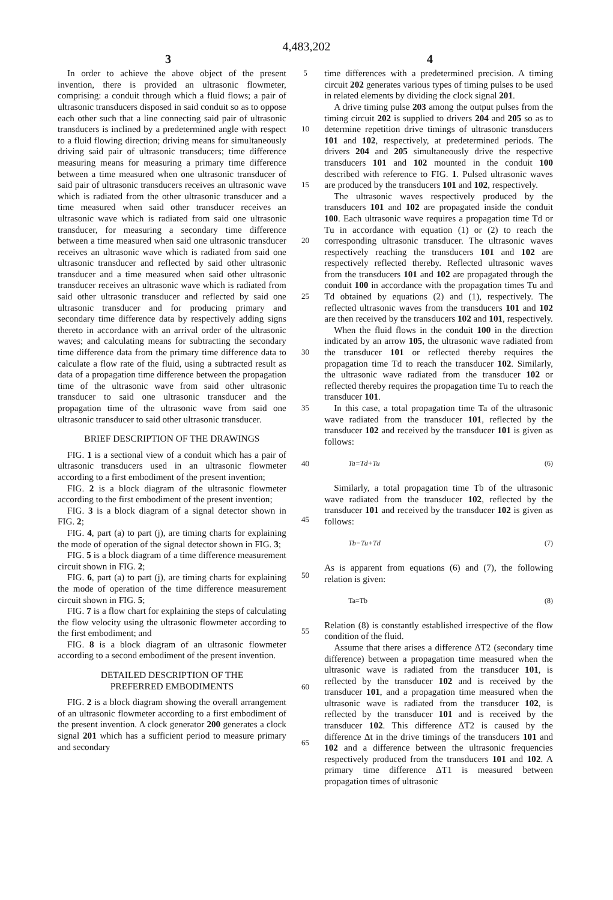4,483,202
3 4
In order to achieve the above object of the present invention, there is provided an ultrasonic flowmeter, comprising: a conduit through which a fluid flows; a pair of ultrasonic transducers disposed in said conduit so as to oppose each other such that a line connecting said pair of ultrasonic transducers is inclined by a predetermined angle with respect to a fluid flowing direction; driving means for simultaneously driving said pair of ultrasonic transducers; time difference measuring means for measuring a primary time difference between a time measured when one ultrasonic transducer of said pair of ultrasonic transducers receives an ultrasonic wave which is radiated from the other ultrasonic transducer and a time measured when said other transducer receives an ultrasonic wave which is radiated from said one ultrasonic transducer, for measuring a secondary time difference between a time measured when said one ultrasonic transducer receives an ultrasonic wave which is radiated from said one ultrasonic transducer and reflected by said other ultrasonic transducer and a time measured when said other ultrasonic transducer receives an ultrasonic wave which is radiated from said other ultrasonic transducer and reflected by said one ultrasonic transducer and for producing primary and secondary time difference data by respectively adding signs thereto in accordance with an arrival order of the ultrasonic waves; and calculating means for subtracting the secondary time difference data from the primary time difference data to calculate a flow rate of the fluid, using a subtracted result as data of a propagation time difference between the propagation time of the ultrasonic wave from said other ultrasonic transducer to said one ultrasonic transducer and the propagation time of the ultrasonic wave from said one ultrasonic transducer to said other ultrasonic transducer.
BRIEF DESCRIPTION OF THE DRAWINGS
FIG. 1 is a sectional view of a conduit which has a pair of ultrasonic transducers used in an ultrasonic flowmeter according to a first embodiment of the present invention;
FIG. 2 is a block diagram of the ultrasonic flowmeter according to the first embodiment of the present invention;
FIG. 3 is a block diagram of a signal detector shown in FIG. 2;
FIG. 4, part (a) to part (j), are timing charts for explaining the mode of operation of the signal detector shown in FIG. 3;
FIG. 5 is a block diagram of a time difference measurement circuit shown in FIG. 2;
FIG. 6, part (a) to part (j), are timing charts for explaining the mode of operation of the time difference measurement circuit shown in FIG. 5;
FIG. 7 is a flow chart for explaining the steps of calculating the flow velocity using the ultrasonic flowmeter according to the first embodiment; and
FIG. 8 is a block diagram of an ultrasonic flowmeter according to a second embodiment of the present invention.
DETAILED DESCRIPTION OF THE
PREFERRED EMBODIMENTS
FIG. 2 is a block diagram showing the overall arrangement of an ultrasonic flowmeter according to a first embodiment of the present invention. A clock generator 200 generates a clock signal 201 which has a sufficient period to measure primary and secondary
5
10
15
20
25
30
35
40
45
50
55
60
65
time differences with a predetermined precision. A timing circuit 202 generates various types of timing pulses to be used in related elements by dividing the clock signal 201.
A drive timing pulse 203 among the output pulses from the timing circuit 202 is supplied to drivers 204 and 205 so as to determine repetition drive timings of ultrasonic transducers 101 and 102, respectively, at predetermined periods. The drivers 204 and 205 simultaneously drive the respective transducers 101 and 102 mounted in the conduit 100 described with reference to FIG. 1. Pulsed ultrasonic waves are produced by the transducers 101 and 102, respectively.
The ultrasonic waves respectively produced by the transducers 101 and 102 are propagated inside the conduit 100. Each ultrasonic wave requires a propagation time Td or Tu in accordance with equation (1) or (2) to reach the corresponding ultrasonic transducer. The ultrasonic waves respectively reaching the transducers 101 and 102 are respectively reflected thereby. Reflected ultrasonic waves from the transducers 101 and 102 are propagated through the conduit 100 in accordance with the propagation times Tu and Td obtained by equations (2) and (1), respectively. The reflected ultrasonic waves from the transducers 101 and 102 are then received by the transducers 102 and 101, respectively.
When the fluid flows in the conduit 100 in the direction indicated by an arrow 105, the ultrasonic wave radiated from the transducer 101 or reflected thereby requires the propagation time Td to reach the transducer 102. Similarly, the ultrasonic wave radiated from the transducer 102 or reflected thereby requires the propagation time Tu to reach the transducer 101.
In this case, a total propagation time Ta of the ultrasonic wave radiated from the transducer 101, reflected by the transducer 102 and received by the transducer 101 is given as follows:
Ta=Td+Tu (6)
Similarly, a total propagation time Tb of the ultrasonic wave radiated from the transducer 102, reflected by the transducer 101 and received by the transducer 102 is given as follows:
Tb=Tu+Td (7)
As is apparent from equations (6) and (7), the following relation is given:
Ta=Tb (8)
Relation (8) is constantly established irrespective of the flow condition of the fluid.
Assume that there arises a difference ΔT2 (secondary time difference) between a propagation time measured when the ultrasonic wave is radiated from the transducer 101, is reflected by the transducer 102 and is received by the transducer 101, and a propagation time measured when the ultrasonic wave is radiated from the transducer 102, is reflected by the transducer 101 and is received by the transducer 102. This difference ΔT2 is caused by the difference Δt in the drive timings of the transducers 101 and 102 and a difference between the ultrasonic frequencies respectively produced from the transducers 101 and 102. A primary time difference ΔT1 is measured between propagation times of ultrasonic